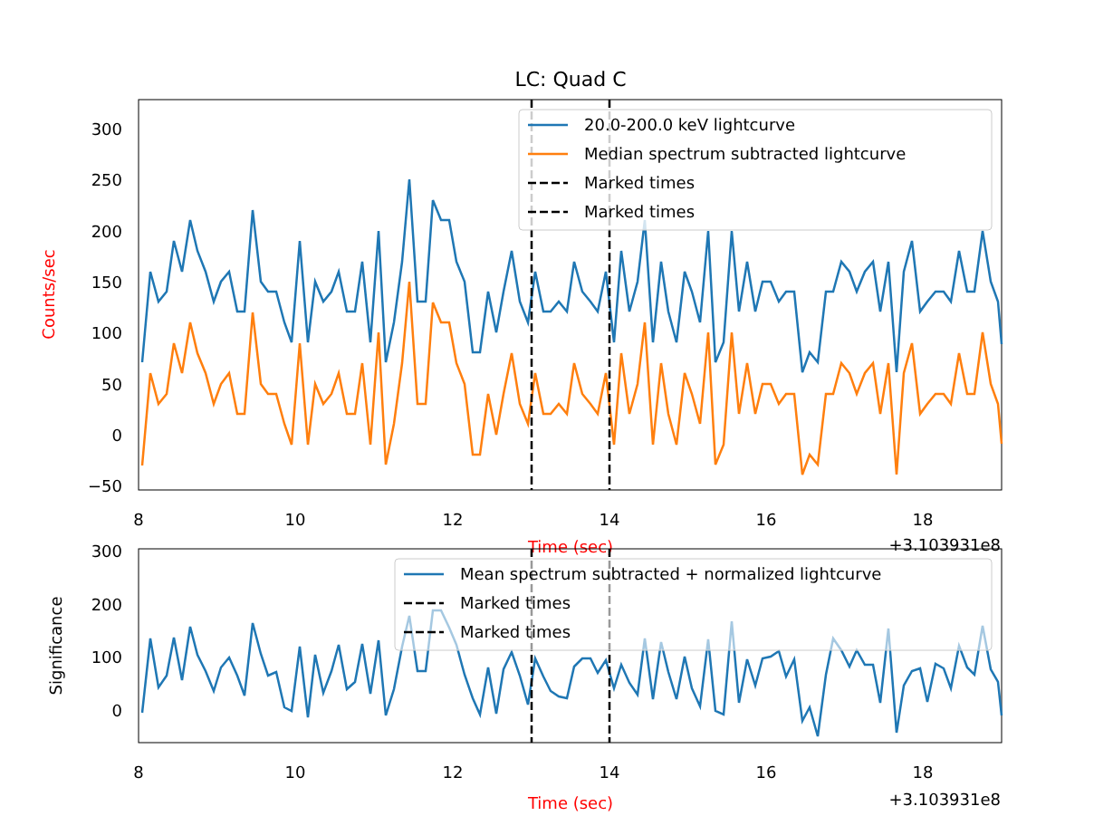LC: Quad C
300
250
200
150
100
50
0
−50
8
10
12
14
16
18
Counts/sec
Time (sec)
+3.103931e8
20.0-200.0 keV lightcurve
Median spectrum subtracted lightcurve
Marked times
Marked times
300
200
100
0
8
10
12
14
16
18
Significance
Time (sec)
+3.103931e8
Mean spectrum subtracted + normalized lightcurve
Marked times
Marked times